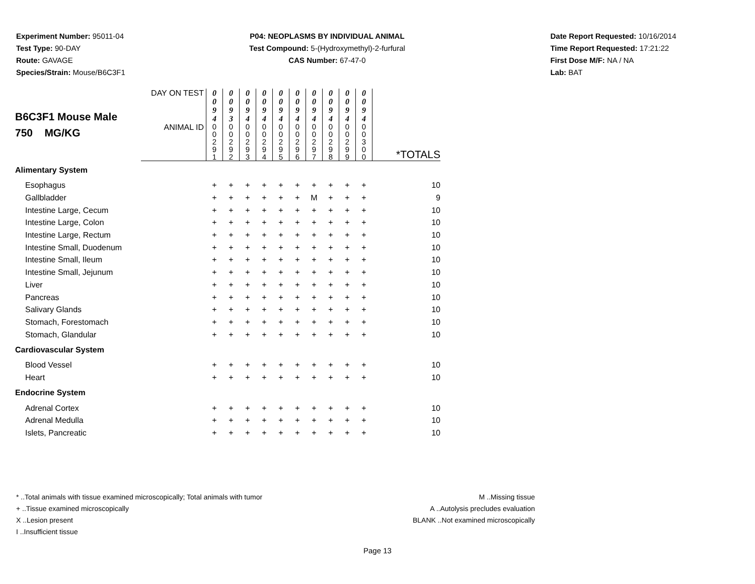Experiment Number: 95011-04
Test Type: 90-DAY
Route: GAVAGE
Species/Strain: Mouse/B6C3F1
P04: NEOPLASMS BY INDIVIDUAL ANIMAL
Test Compound: 5-(Hydroxymethyl)-2-furfural
CAS Number: 67-47-0
Date Report Requested: 10/16/2014
Time Report Requested: 17:21:22
First Dose M/F: NA / NA
Lab: BAT
| B6C3F1 Mouse Male 750 MG/KG | DAY ON TEST | 0 0 9 4 | 0 0 9 3 | 0 0 9 4 | 0 0 9 4 | 0 0 9 4 | 0 0 9 4 | 0 0 9 4 | 0 0 9 4 | 0 0 9 4 | 0 0 9 4 | |
| | ANIMAL ID | 0 0 2 9 1 | 0 0 2 9 2 | 0 0 2 9 3 | 0 0 2 9 4 | 0 0 2 9 5 | 0 0 2 9 6 | 0 0 2 9 7 | 0 0 2 9 8 | 0 0 2 9 9 | 0 0 3 0 0 | *TOTALS |
| Alimentary System | | | | | | | | | | | | |
| Esophagus | | + | + | + | + | + | + | + | + | + | + | 10 |
| Gallbladder | | + | + | + | + | + | + | M | + | + | + | 9 |
| Intestine Large, Cecum | | + | + | + | + | + | + | + | + | + | + | 10 |
| Intestine Large, Colon | | + | + | + | + | + | + | + | + | + | + | 10 |
| Intestine Large, Rectum | | + | + | + | + | + | + | + | + | + | + | 10 |
| Intestine Small, Duodenum | | + | + | + | + | + | + | + | + | + | + | 10 |
| Intestine Small, Ileum | | + | + | + | + | + | + | + | + | + | + | 10 |
| Intestine Small, Jejunum | | + | + | + | + | + | + | + | + | + | + | 10 |
| Liver | | + | + | + | + | + | + | + | + | + | + | 10 |
| Pancreas | | + | + | + | + | + | + | + | + | + | + | 10 |
| Salivary Glands | | + | + | + | + | + | + | + | + | + | + | 10 |
| Stomach, Forestomach | | + | + | + | + | + | + | + | + | + | + | 10 |
| Stomach, Glandular | | + | + | + | + | + | + | + | + | + | + | 10 |
| Cardiovascular System | | | | | | | | | | | | |
| Blood Vessel | | + | + | + | + | + | + | + | + | + | + | 10 |
| Heart | | + | + | + | + | + | + | + | + | + | + | 10 |
| Endocrine System | | | | | | | | | | | | |
| Adrenal Cortex | | + | + | + | + | + | + | + | + | + | + | 10 |
| Adrenal Medulla | | + | + | + | + | + | + | + | + | + | + | 10 |
| Islets, Pancreatic | | + | + | + | + | + | + | + | + | + | + | 10 |
* ..Total animals with tissue examined microscopically; Total animals with tumor
+ ..Tissue examined microscopically
X ..Lesion present
I ..Insufficient tissue
M ..Missing tissue
A ..Autolysis precludes evaluation
BLANK ..Not examined microscopically
Page 13